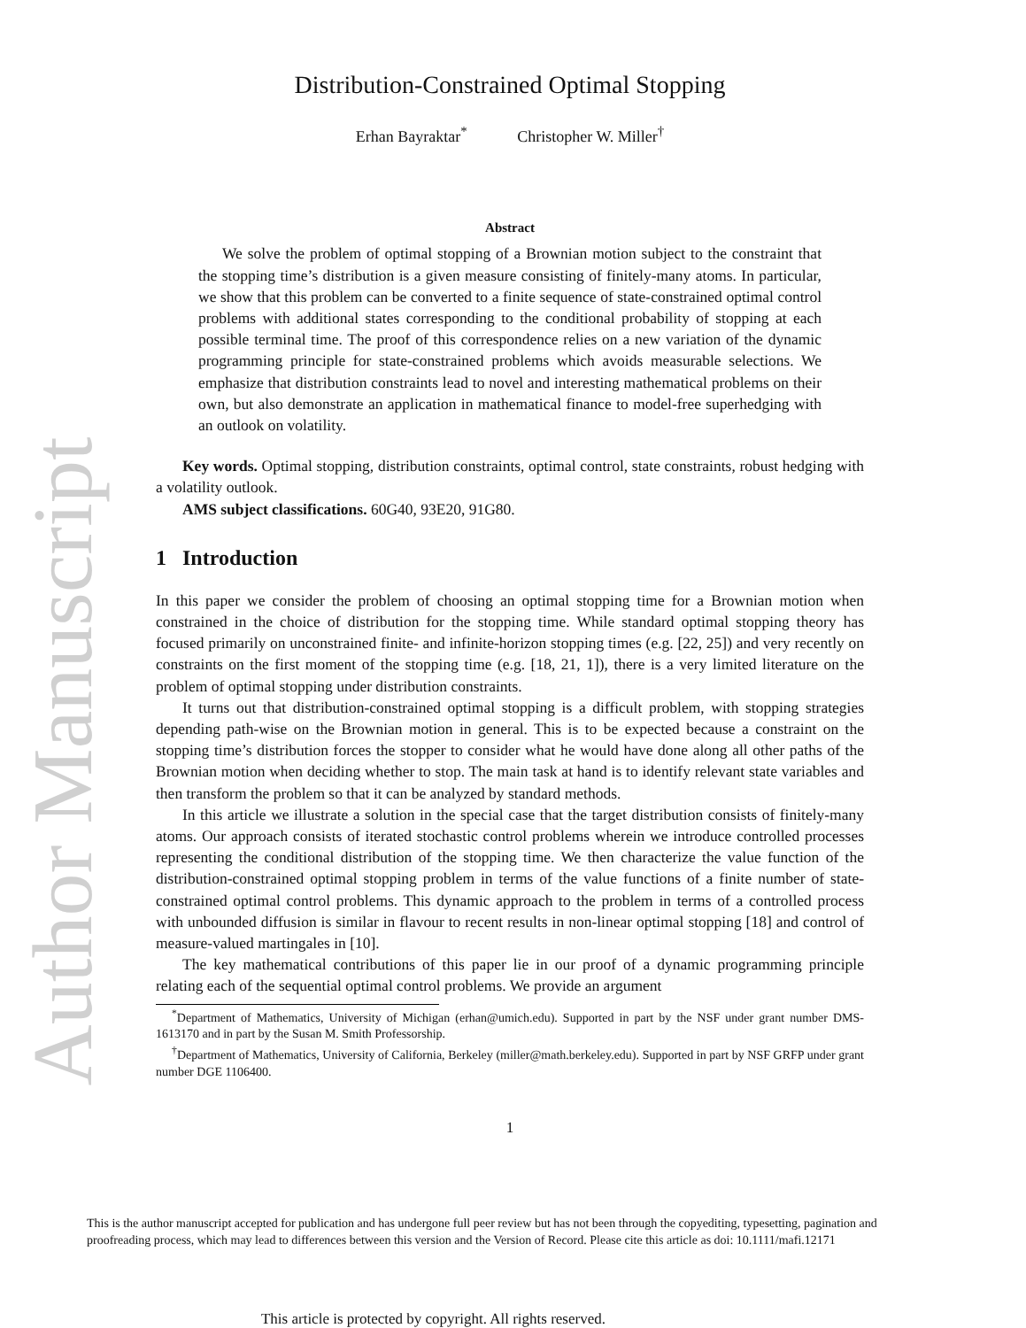Author Manuscript
Distribution-Constrained Optimal Stopping
Erhan Bayraktar<sup>*</sup> Christopher W. Miller<sup>†</sup>
Abstract
We solve the problem of optimal stopping of a Brownian motion subject to the constraint that the stopping time’s distribution is a given measure consisting of finitely-many atoms. In particular, we show that this problem can be converted to a finite sequence of state-constrained optimal control problems with additional states corresponding to the conditional probability of stopping at each possible terminal time. The proof of this correspondence relies on a new variation of the dynamic programming principle for state-constrained problems which avoids measurable selections. We emphasize that distribution constraints lead to novel and interesting mathematical problems on their own, but also demonstrate an application in mathematical finance to model-free superhedging with an outlook on volatility.
Key words. Optimal stopping, distribution constraints, optimal control, state constraints, robust hedging with a volatility outlook.
AMS subject classifications. 60G40, 93E20, 91G80.
1 Introduction
In this paper we consider the problem of choosing an optimal stopping time for a Brownian motion when constrained in the choice of distribution for the stopping time. While standard optimal stopping theory has focused primarily on unconstrained finite- and infinite-horizon stopping times (e.g. [22, 25]) and very recently on constraints on the first moment of the stopping time (e.g. [18, 21, 1]), there is a very limited literature on the problem of optimal stopping under distribution constraints.
It turns out that distribution-constrained optimal stopping is a difficult problem, with stopping strategies depending path-wise on the Brownian motion in general. This is to be expected because a constraint on the stopping time’s distribution forces the stopper to consider what he would have done along all other paths of the Brownian motion when deciding whether to stop. The main task at hand is to identify relevant state variables and then transform the problem so that it can be analyzed by standard methods.
In this article we illustrate a solution in the special case that the target distribution consists of finitely-many atoms. Our approach consists of iterated stochastic control problems wherein we introduce controlled processes representing the conditional distribution of the stopping time. We then characterize the value function of the distribution-constrained optimal stopping problem in terms of the value functions of a finite number of state-constrained optimal control problems. This dynamic approach to the problem in terms of a controlled process with unbounded diffusion is similar in flavour to recent results in non-linear optimal stopping [18] and control of measure-valued martingales in [10].
The key mathematical contributions of this paper lie in our proof of a dynamic programming principle relating each of the sequential optimal control problems. We provide an argument
<sup>*</sup> Department of Mathematics, University of Michigan (erhan@umich.edu). Supported in part by the NSF under grant number DMS-1613170 and in part by the Susan M. Smith Professorship.
<sup>†</sup> Department of Mathematics, University of California, Berkeley (miller@math.berkeley.edu). Supported in part by NSF GRFP under grant number DGE 1106400.
1
This is the author manuscript accepted for publication and has undergone full peer review but has not been through the copyediting, typesetting, pagination and proofreading process, which may lead to differences between this version and the Version of Record. Please cite this article as doi: 10.1111/mafi.12171
This article is protected by copyright. All rights reserved.